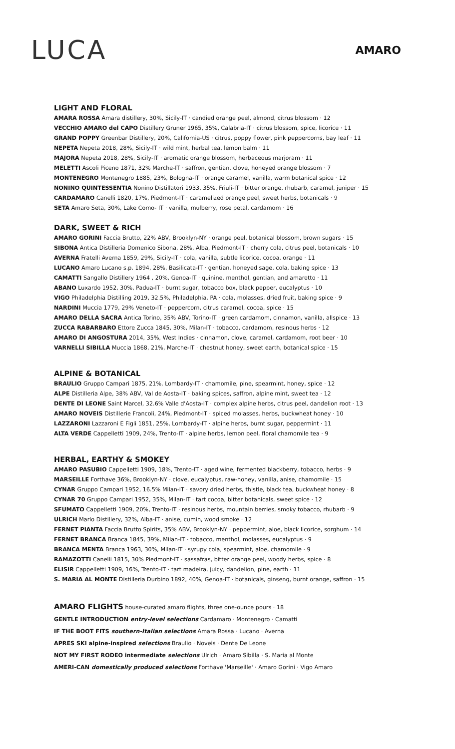LUCA
AMARO
LIGHT AND FLORAL
AMARA ROSSA Amara distillery, 30%, Sicily-IT · candied orange peel, almond, citrus blossom · 12
VECCHIO AMARO del CAPO Distillery Gruner 1965, 35%, Calabria-IT · citrus blossom, spice, licorice · 11
GRAND POPPY Greenbar Distillery, 20%, California-US · citrus, poppy flower, pink peppercorns, bay leaf · 11
NEPETA Nepeta 2018, 28%, Sicily-IT · wild mint, herbal tea, lemon balm · 11
MAJORA Nepeta 2018, 28%, Sicily-IT · aromatic orange blossom, herbaceous marjoram · 11
MELETTI Ascoli Piceno 1871, 32% Marche-IT · saffron, gentian, clove, honeyed orange blossom · 7
MONTENEGRO Montenegro 1885, 23%, Bologna-IT · orange caramel, vanilla, warm botanical spice · 12
NONINO QUINTESSENTIA Nonino Distillatori 1933, 35%, Friuli-IT · bitter orange, rhubarb, caramel, juniper · 15
CARDAMARO Canelli 1820, 17%, Piedmont-IT · caramelized orange peel, sweet herbs, botanicals · 9
SETA Amaro Seta, 30%, Lake Como- IT · vanilla, mulberry, rose petal, cardamom · 16
DARK, SWEET & RICH
AMARO GORINI Faccia Brutto, 22% ABV, Brooklyn-NY · orange peel, botanical blossom, brown sugars · 15
SIBONA Antica Distilleria Domenico Sibona, 28%, Alba, Piedmont-IT · cherry cola, citrus peel, botanicals · 10
AVERNA Fratelli Averna 1859, 29%, Sicily-IT · cola, vanilla, subtle licorice, cocoa, orange · 11
LUCANO Amaro Lucano s.p. 1894, 28%, Basilicata-IT · gentian, honeyed sage, cola, baking spice · 13
CAMATTI Sangallo Distillery 1964 , 20%, Genoa-IT · quinine, menthol, gentian, and amaretto · 11
ABANO Luxardo 1952, 30%, Padua-IT · burnt sugar, tobacco box, black pepper, eucalyptus · 10
VIGO Philadelphia Distilling 2019, 32.5%, Philadelphia, PA · cola, molasses, dried fruit, baking spice · 9
NARDINI Muccia 1779, 29% Veneto-IT · peppercorn, citrus caramel, cocoa, spice · 15
AMARO DELLA SACRA Antica Torino, 35% ABV, Torino-IT · green cardamom, cinnamon, vanilla, allspice · 13
ZUCCA RABARBARO Ettore Zucca 1845, 30%, Milan-IT · tobacco, cardamom, resinous herbs · 12
AMARO DI ANGOSTURA 2014, 35%, West Indies · cinnamon, clove, caramel, cardamom, root beer · 10
VARNELLI SIBILLA Muccia 1868, 21%, Marche-IT · chestnut honey, sweet earth, botanical spice · 15
ALPINE & BOTANICAL
BRAULIO Gruppo Campari 1875, 21%, Lombardy-IT · chamomile, pine, spearmint, honey, spice · 12
ALPE Distilleria Alpe, 38% ABV, Val de Aosta-IT · baking spices, saffron, alpine mint, sweet tea · 12
DENTE DI LEONE Saint Marcel, 32.6% Valle d'Aosta-IT · complex alpine herbs, citrus peel, dandelion root · 13
AMARO NOVEIS Distillerie Francoli, 24%, Piedmont-IT · spiced molasses, herbs, buckwheat honey · 10
LAZZARONI Lazzaroni E Figli 1851, 25%, Lombardy-IT · alpine herbs, burnt sugar, peppermint · 11
ALTA VERDE Cappelletti 1909, 24%, Trento-IT · alpine herbs, lemon peel, floral chamomile tea · 9
HERBAL, EARTHY & SMOKEY
AMARO PASUBIO Cappelletti 1909, 18%, Trento-IT · aged wine, fermented blackberry, tobacco, herbs · 9
MARSEILLE Forthave 36%, Brooklyn-NY · clove, eucalyptus, raw-honey, vanilla, anise, chamomile · 15
CYNAR Gruppo Campari 1952, 16.5% Milan-IT · savory dried herbs, thistle, black tea, buckwheat honey · 8
CYNAR 70 Gruppo Campari 1952, 35%, Milan-IT · tart cocoa, bitter botanicals, sweet spice · 12
SFUMATO Cappelletti 1909, 20%, Trento-IT · resinous herbs, mountain berries, smoky tobacco, rhubarb · 9
ULRICH Marlo Distillery, 32%, Alba-IT · anise, cumin, wood smoke · 12
FERNET PIANTA Faccia Brutto Spirits, 35% ABV, Brooklyn-NY · peppermint, aloe, black licorice, sorghum · 14
FERNET BRANCA Branca 1845, 39%, Milan-IT · tobacco, menthol, molasses, eucalyptus · 9
BRANCA MENTA Branca 1963, 30%, Milan-IT · syrupy cola, spearmint, aloe, chamomile · 9
RAMAZOTTI Canelli 1815, 30% Piedmont-IT · sassafras, bitter orange peel, woody herbs, spice · 8
ELISIR Cappelletti 1909, 16%, Trento-IT · tart madeira, juicy, dandelion, pine, earth · 11
S. MARIA AL MONTE Distilleria Durbino 1892, 40%, Genoa-IT · botanicals, ginseng, burnt orange, saffron · 15
AMARO FLIGHTS house-curated amaro flights, three one-ounce pours · 18
GENTLE INTRODUCTION entry-level selections Cardamaro · Montenegro · Camatti
IF THE BOOT FITS southern-Italian selections Amara Rossa · Lucano · Averna
APRES SKI alpine-inspired selections Braulio · Noveis · Dente De Leone
NOT MY FIRST RODEO intermediate selections Ulrich · Amaro Sibilla · S. Maria al Monte
AMERI-CAN domestically produced selections Forthave 'Marseille' · Amaro Gorini · Vigo Amaro